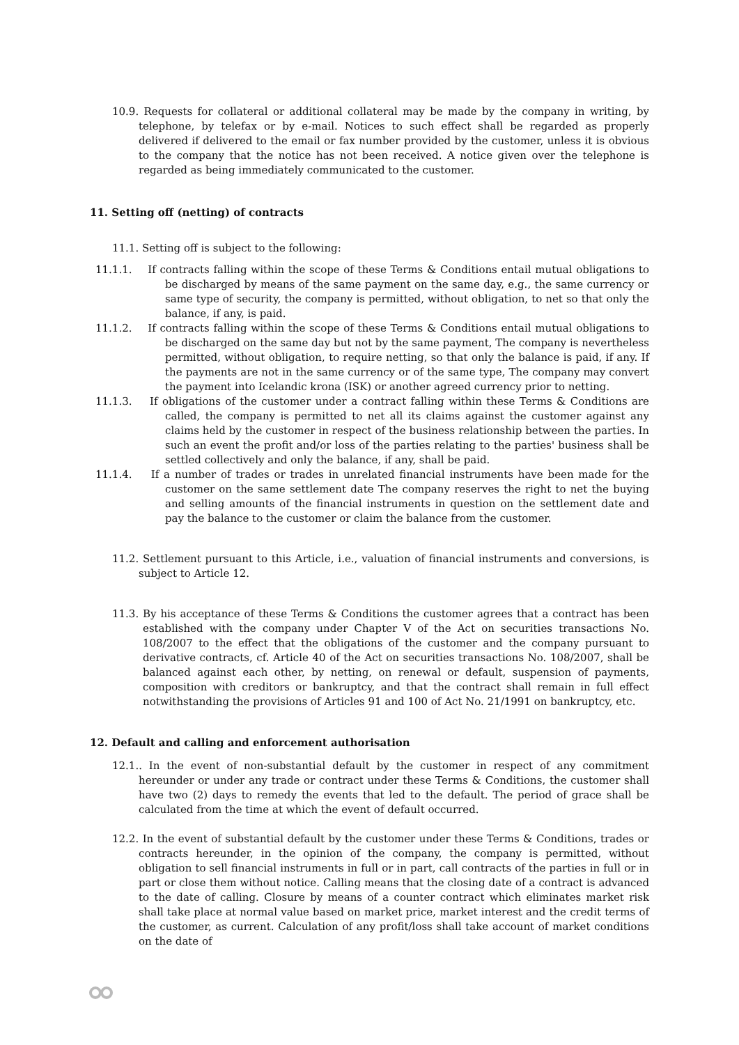10.9. Requests for collateral or additional collateral may be made by the company in writing, by telephone, by telefax or by e-mail. Notices to such effect shall be regarded as properly delivered if delivered to the email or fax number provided by the customer, unless it is obvious to the company that the notice has not been received. A notice given over the telephone is regarded as being immediately communicated to the customer.
11. Setting off (netting) of contracts
11.1. Setting off is subject to the following:
11.1.1. If contracts falling within the scope of these Terms & Conditions entail mutual obligations to be discharged by means of the same payment on the same day, e.g., the same currency or same type of security, the company is permitted, without obligation, to net so that only the balance, if any, is paid.
11.1.2. If contracts falling within the scope of these Terms & Conditions entail mutual obligations to be discharged on the same day but not by the same payment, The company is nevertheless permitted, without obligation, to require netting, so that only the balance is paid, if any. If the payments are not in the same currency or of the same type, The company may convert the payment into Icelandic krona (ISK) or another agreed currency prior to netting.
11.1.3. If obligations of the customer under a contract falling within these Terms & Conditions are called, the company is permitted to net all its claims against the customer against any claims held by the customer in respect of the business relationship between the parties. In such an event the profit and/or loss of the parties relating to the parties' business shall be settled collectively and only the balance, if any, shall be paid.
11.1.4. If a number of trades or trades in unrelated financial instruments have been made for the customer on the same settlement date The company reserves the right to net the buying and selling amounts of the financial instruments in question on the settlement date and pay the balance to the customer or claim the balance from the customer.
11.2. Settlement pursuant to this Article, i.e., valuation of financial instruments and conversions, is subject to Article 12.
11.3. By his acceptance of these Terms & Conditions the customer agrees that a contract has been established with the company under Chapter V of the Act on securities transactions No. 108/2007 to the effect that the obligations of the customer and the company pursuant to derivative contracts, cf. Article 40 of the Act on securities transactions No. 108/2007, shall be balanced against each other, by netting, on renewal or default, suspension of payments, composition with creditors or bankruptcy, and that the contract shall remain in full effect notwithstanding the provisions of Articles 91 and 100 of Act No. 21/1991 on bankruptcy, etc.
12. Default and calling and enforcement authorisation
12.1.. In the event of non-substantial default by the customer in respect of any commitment hereunder or under any trade or contract under these Terms & Conditions, the customer shall have two (2) days to remedy the events that led to the default. The period of grace shall be calculated from the time at which the event of default occurred.
12.2. In the event of substantial default by the customer under these Terms & Conditions, trades or contracts hereunder, in the opinion of the company, the company is permitted, without obligation to sell financial instruments in full or in part, call contracts of the parties in full or in part or close them without notice. Calling means that the closing date of a contract is advanced to the date of calling. Closure by means of a counter contract which eliminates market risk shall take place at normal value based on market price, market interest and the credit terms of the customer, as current. Calculation of any profit/loss shall take account of market conditions on the date of